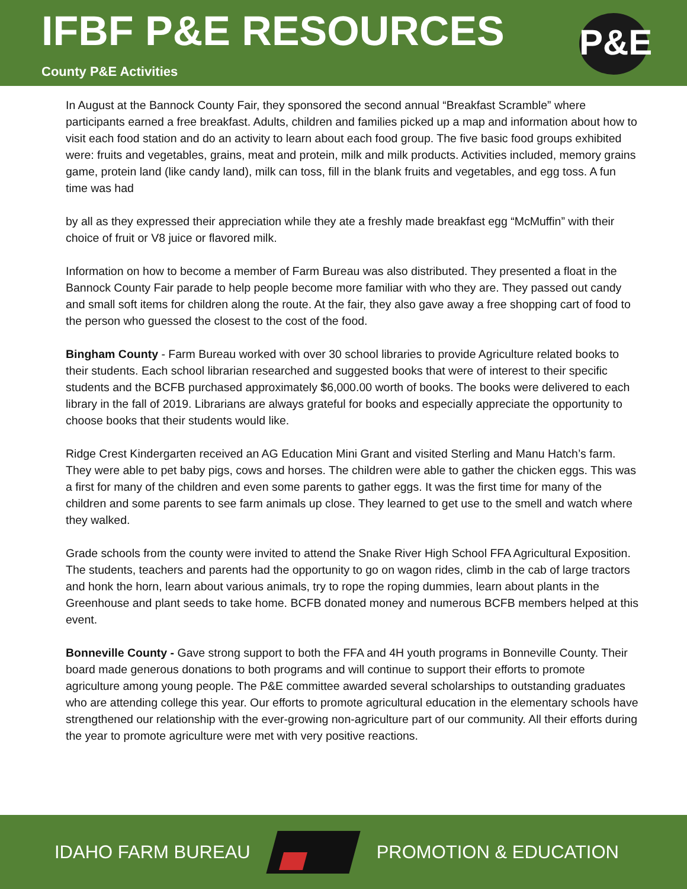IFBF P&E RESOURCES
County P&E Activities
P&E
In August at the Bannock County Fair, they sponsored the second annual “Breakfast Scramble” where participants earned a free breakfast. Adults, children and families picked up a map and information about how to visit each food station and do an activity to learn about each food group. The five basic food groups exhibited were: fruits and vegetables, grains, meat and protein, milk and milk products. Activities included, memory grains game, protein land (like candy land), milk can toss, fill in the blank fruits and vegetables, and egg toss. A fun time was had
by all as they expressed their appreciation while they ate a freshly made breakfast egg “McMuffin” with their choice of fruit or V8 juice or flavored milk.
Information on how to become a member of Farm Bureau was also distributed. They presented a float in the Bannock County Fair parade to help people become more familiar with who they are. They passed out candy and small soft items for children along the route. At the fair, they also gave away a free shopping cart of food to the person who guessed the closest to the cost of the food.
Bingham County - Farm Bureau worked with over 30 school libraries to provide Agriculture related books to their students. Each school librarian researched and suggested books that were of interest to their specific students and the BCFB purchased approximately $6,000.00 worth of books. The books were delivered to each library in the fall of 2019. Librarians are always grateful for books and especially appreciate the opportunity to choose books that their students would like.
Ridge Crest Kindergarten received an AG Education Mini Grant and visited Sterling and Manu Hatch’s farm. They were able to pet baby pigs, cows and horses. The children were able to gather the chicken eggs. This was a first for many of the children and even some parents to gather eggs. It was the first time for many of the children and some parents to see farm animals up close. They learned to get use to the smell and watch where they walked.
Grade schools from the county were invited to attend the Snake River High School FFA Agricultural Exposition. The students, teachers and parents had the opportunity to go on wagon rides, climb in the cab of large tractors and honk the horn, learn about various animals, try to rope the roping dummies, learn about plants in the Greenhouse and plant seeds to take home. BCFB donated money and numerous BCFB members helped at this event.
Bonneville County - Gave strong support to both the FFA and 4H youth programs in Bonneville County. Their board made generous donations to both programs and will continue to support their efforts to promote agriculture among young people. The P&E committee awarded several scholarships to outstanding graduates who are attending college this year. Our efforts to promote agricultural education in the elementary schools have strengthened our relationship with the ever-growing non-agriculture part of our community. All their efforts during the year to promote agriculture were met with very positive reactions.
IDAHO FARM BUREAU PROMOTION & EDUCATION